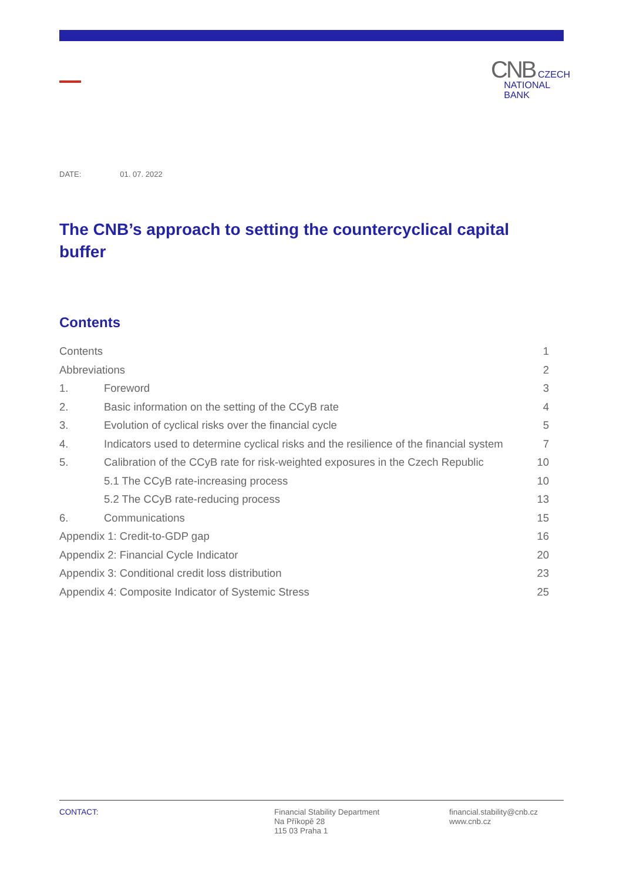CNB CZECH
NATIONAL
BANK
DATE: 01. 07. 2022
The CNB’s approach to setting the countercyclical capital buffer
Contents
Contents 1
Abbreviations 2
1. Foreword 3
2. Basic information on the setting of the CCyB rate
4
3. Evolution of cyclical risks over the financial cycle
5
4. Indicators used to determine cyclical risks and the resilience of the financial system
7
5. Calibration of the CCyB rate for risk-weighted exposures in the Czech Republic
10
5.1 The CCyB rate-increasing process
10
5.2 The CCyB rate-reducing process
13
6. Communications 15
Appendix 1: Credit-to-GDP gap 16
Appendix 2: Financial Cycle Indicator
20
Appendix 3: Conditional credit loss distribution
23
Appendix 4: Composite Indicator of Systemic Stress
25
CONTACT: Financial Stability Department
Na Příkopě 28
115 03 Praha 1
financial.stability@cnb.cz
www.cnb.cz